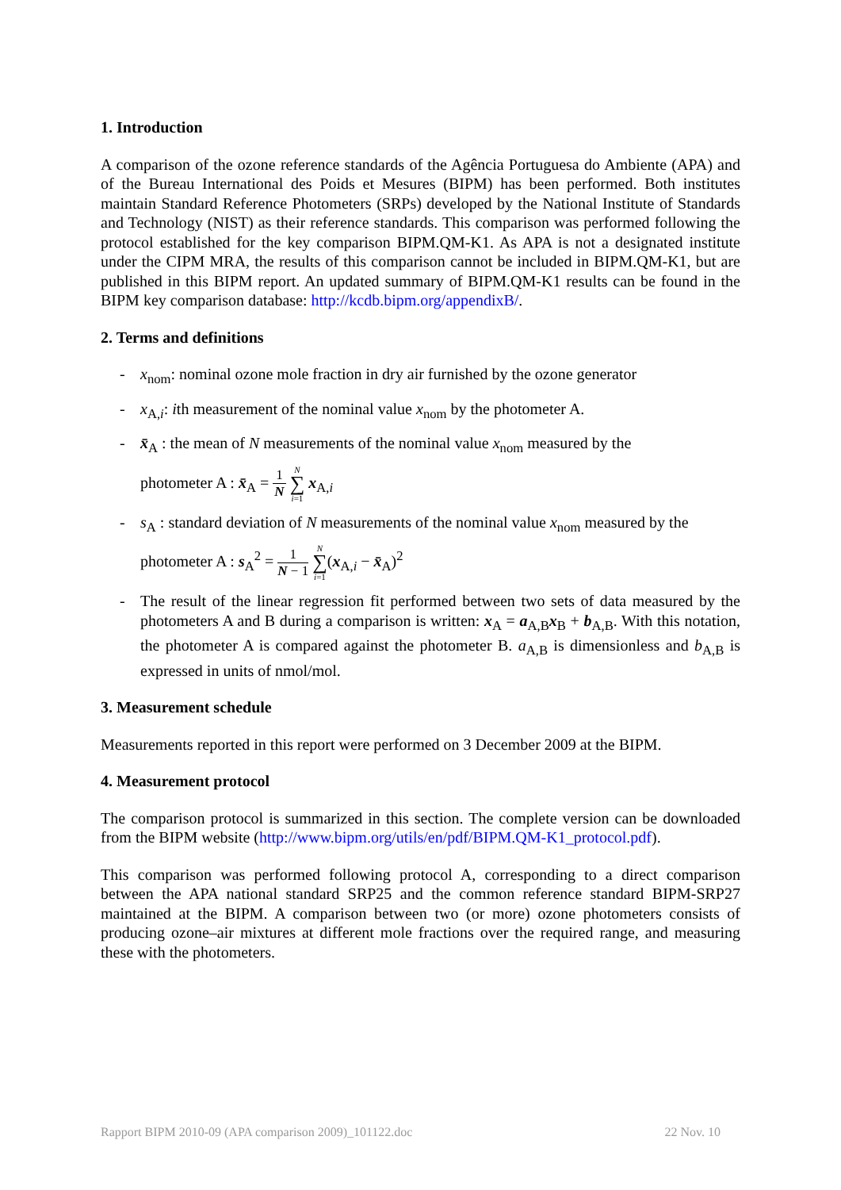1. Introduction
A comparison of the ozone reference standards of the Agência Portuguesa do Ambiente (APA) and of the Bureau International des Poids et Mesures (BIPM) has been performed. Both institutes maintain Standard Reference Photometers (SRPs) developed by the National Institute of Standards and Technology (NIST) as their reference standards. This comparison was performed following the protocol established for the key comparison BIPM.QM-K1. As APA is not a designated institute under the CIPM MRA, the results of this comparison cannot be included in BIPM.QM-K1, but are published in this BIPM report. An updated summary of BIPM.QM-K1 results can be found in the BIPM key comparison database: http://kcdb.bipm.org/appendixB/.
2. Terms and definitions
- x<sub>nom</sub>: nominal ozone mole fraction in dry air furnished by the ozone generator
- x<sub>A,i</sub>: ith measurement of the nominal value x<sub>nom</sub> by the photometer A.
- x̄<sub>A</sub> : the mean of N measurements of the nominal value x<sub>nom</sub> measured by the
photometer A : x̄<sub>A</sub> = 1 N N ∑ i=1 x<sub>A,i</sub>
- s<sub>A</sub> : standard deviation of N measurements of the nominal value x<sub>nom</sub> measured by the
photometer A : s<sub>A</sub><sup>2</sup> = 1 N − 1 N ∑ i=1(x<sub>A,i</sub> − x̄<sub>A</sub>)<sup>2</sup>
- The result of the linear regression fit performed between two sets of data measured by the photometers A and B during a comparison is written: x<sub>A</sub> = a<sub>A,B</sub>x<sub>B</sub> + b<sub>A,B</sub>. With this notation, the photometer A is compared against the photometer B. a<sub>A,B</sub> is dimensionless and b<sub>A,B</sub> is expressed in units of nmol/mol.
3. Measurement schedule
Measurements reported in this report were performed on 3 December 2009 at the BIPM.
4. Measurement protocol
The comparison protocol is summarized in this section. The complete version can be downloaded from the BIPM website (http://www.bipm.org/utils/en/pdf/BIPM.QM-K1_protocol.pdf).
This comparison was performed following protocol A, corresponding to a direct comparison between the APA national standard SRP25 and the common reference standard BIPM-SRP27 maintained at the BIPM. A comparison between two (or more) ozone photometers consists of producing ozone–air mixtures at different mole fractions over the required range, and measuring these with the photometers.
Rapport BIPM 2010-09 (APA comparison 2009)_101122.doc 22 Nov. 10